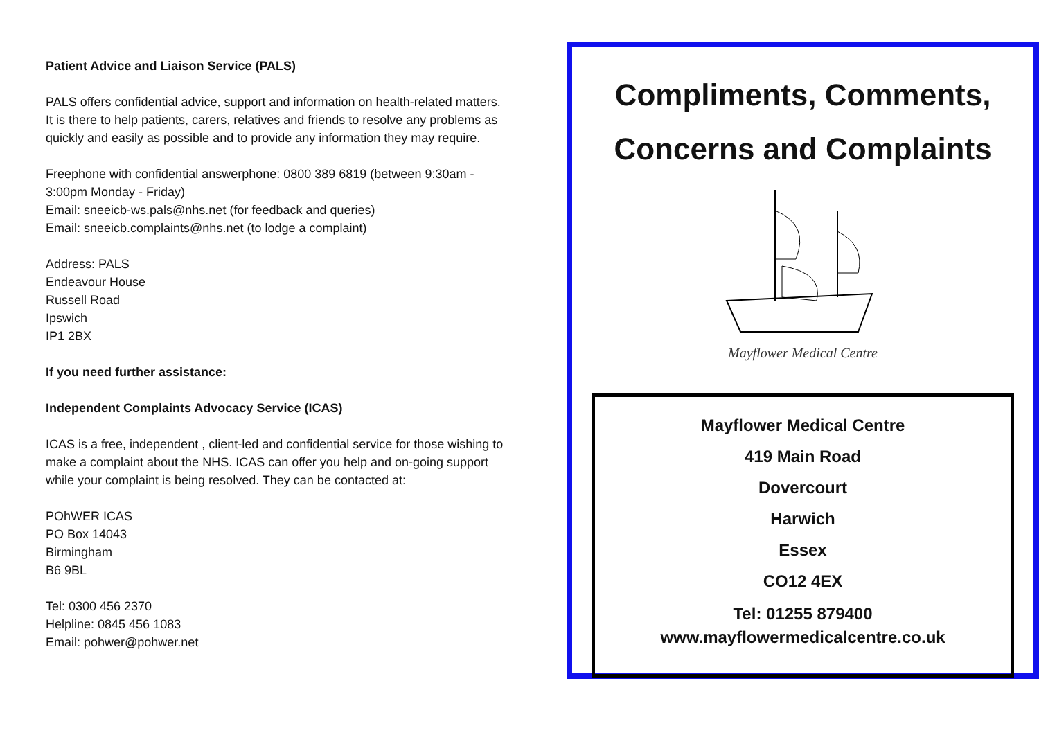Patient Advice and Liaison Service (PALS)
PALS offers confidential advice, support and information on health-related matters. It is there to help patients, carers, relatives and friends to resolve any problems as quickly and easily as possible and to provide any information they may require.
Freephone with confidential answerphone: 0800 389 6819 (between 9:30am - 3:00pm Monday - Friday)
Email: sneeicb-ws.pals@nhs.net (for feedback and queries)
Email: sneeicb.complaints@nhs.net (to lodge a complaint)
Address: PALS
Endeavour House
Russell Road
Ipswich
IP1 2BX
If you need further assistance:
Independent Complaints Advocacy Service (ICAS)
ICAS is a free, independent , client-led and confidential service for those wishing to make a complaint about the NHS. ICAS can offer you help and on-going support while your complaint is being resolved. They can be contacted at:
POhWER ICAS
PO Box 14043
Birmingham
B6 9BL
Tel: 0300 456 2370
Helpline: 0845 456 1083
Email: pohwer@pohwer.net
Compliments, Comments,
Concerns and Complaints
Mayflower Medical Centre
Mayflower Medical Centre
419 Main Road
Dovercourt
Harwich
Essex
CO12 4EX
Tel: 01255 879400
www.mayflowermedicalcentre.co.uk